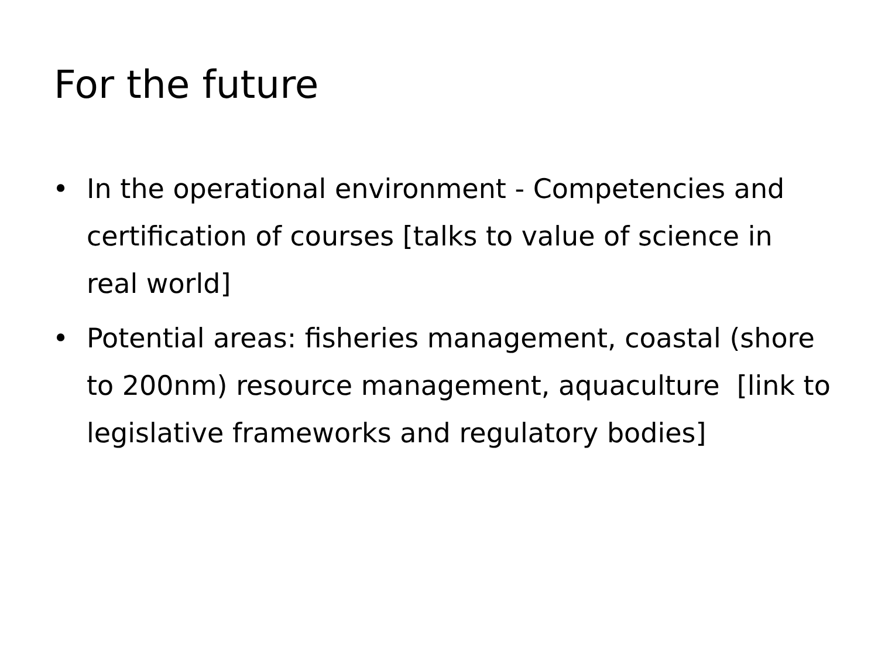For the future
• In the operational environment - Competencies and certification of courses [talks to value of science in real world]
• Potential areas: fisheries management, coastal (shore to 200nm) resource management, aquaculture [link to legislative frameworks and regulatory bodies]